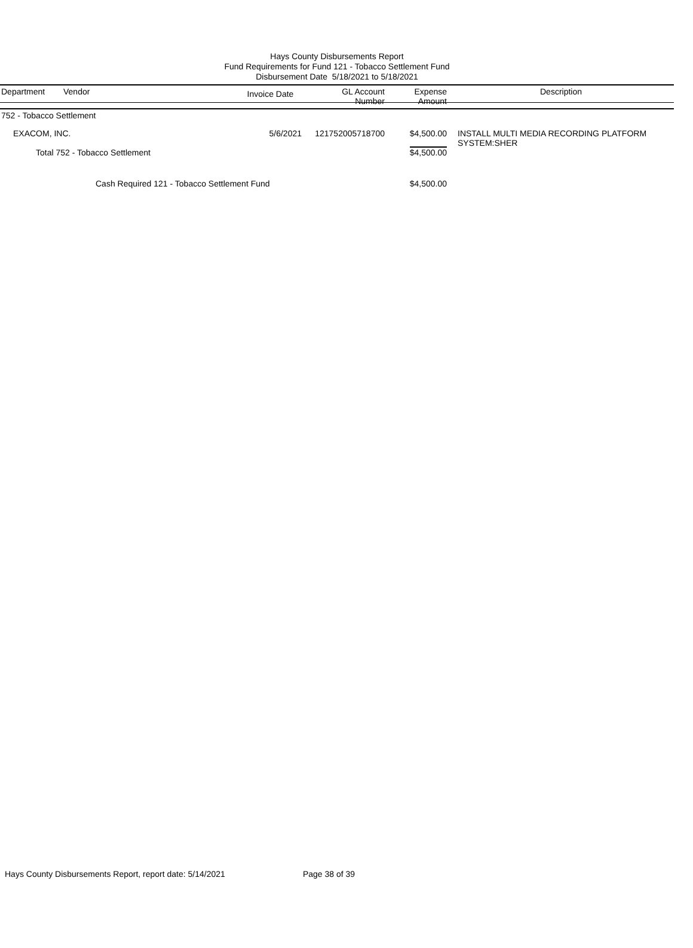Hays County Disbursements Report
Fund Requirements for Fund 121 - Tobacco Settlement Fund
Disbursement Date 5/18/2021 to 5/18/2021
| Department | Vendor | Invoice Date | GL Account Number | Expense Amount | Description |
| --- | --- | --- | --- | --- | --- |
| 752 - Tobacco Settlement | | | | | |
| EXACOM, INC. | | 5/6/2021 | 121752005718700 | $4,500.00 | INSTALL MULTI MEDIA RECORDING PLATFORM SYSTEM:SHER |
| Total 752 - Tobacco Settlement | | | | $4,500.00 | |
| Cash Required 121 - Tobacco Settlement Fund | | | | $4,500.00 | |
Hays County Disbursements Report, report date: 5/14/2021 Page 38 of 39